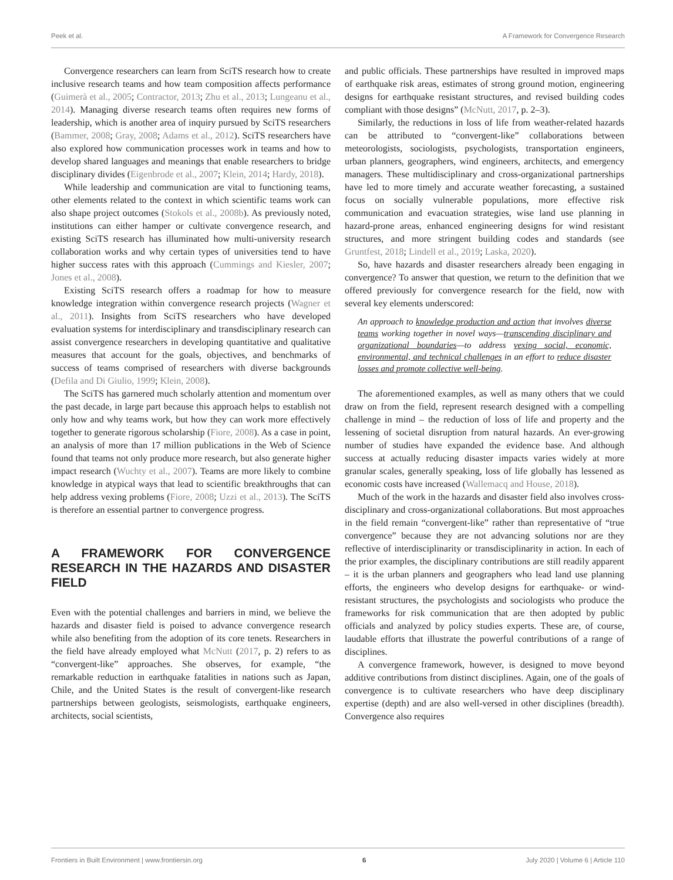Peek et al. A Framework for Convergence Research
Convergence researchers can learn from SciTS research how to create inclusive research teams and how team composition affects performance (Guimerà et al., 2005; Contractor, 2013; Zhu et al., 2013; Lungeanu et al., 2014). Managing diverse research teams often requires new forms of leadership, which is another area of inquiry pursued by SciTS researchers (Bammer, 2008; Gray, 2008; Adams et al., 2012). SciTS researchers have also explored how communication processes work in teams and how to develop shared languages and meanings that enable researchers to bridge disciplinary divides (Eigenbrode et al., 2007; Klein, 2014; Hardy, 2018).
While leadership and communication are vital to functioning teams, other elements related to the context in which scientific teams work can also shape project outcomes (Stokols et al., 2008b). As previously noted, institutions can either hamper or cultivate convergence research, and existing SciTS research has illuminated how multi-university research collaboration works and why certain types of universities tend to have higher success rates with this approach (Cummings and Kiesler, 2007; Jones et al., 2008).
Existing SciTS research offers a roadmap for how to measure knowledge integration within convergence research projects (Wagner et al., 2011). Insights from SciTS researchers who have developed evaluation systems for interdisciplinary and transdisciplinary research can assist convergence researchers in developing quantitative and qualitative measures that account for the goals, objectives, and benchmarks of success of teams comprised of researchers with diverse backgrounds (Defila and Di Giulio, 1999; Klein, 2008).
The SciTS has garnered much scholarly attention and momentum over the past decade, in large part because this approach helps to establish not only how and why teams work, but how they can work more effectively together to generate rigorous scholarship (Fiore, 2008). As a case in point, an analysis of more than 17 million publications in the Web of Science found that teams not only produce more research, but also generate higher impact research (Wuchty et al., 2007). Teams are more likely to combine knowledge in atypical ways that lead to scientific breakthroughs that can help address vexing problems (Fiore, 2008; Uzzi et al., 2013). The SciTS is therefore an essential partner to convergence progress.
A FRAMEWORK FOR CONVERGENCE RESEARCH IN THE HAZARDS AND DISASTER FIELD
Even with the potential challenges and barriers in mind, we believe the hazards and disaster field is poised to advance convergence research while also benefiting from the adoption of its core tenets. Researchers in the field have already employed what McNutt (2017, p. 2) refers to as “convergent-like” approaches. She observes, for example, “the remarkable reduction in earthquake fatalities in nations such as Japan, Chile, and the United States is the result of convergent-like research partnerships between geologists, seismologists, earthquake engineers, architects, social scientists,
and public officials. These partnerships have resulted in improved maps of earthquake risk areas, estimates of strong ground motion, engineering designs for earthquake resistant structures, and revised building codes compliant with those designs” (McNutt, 2017, p. 2–3).
Similarly, the reductions in loss of life from weather-related hazards can be attributed to “convergent-like” collaborations between meteorologists, sociologists, psychologists, transportation engineers, urban planners, geographers, wind engineers, architects, and emergency managers. These multidisciplinary and cross-organizational partnerships have led to more timely and accurate weather forecasting, a sustained focus on socially vulnerable populations, more effective risk communication and evacuation strategies, wise land use planning in hazard-prone areas, enhanced engineering designs for wind resistant structures, and more stringent building codes and standards (see Gruntfest, 2018; Lindell et al., 2019; Laska, 2020).
So, have hazards and disaster researchers already been engaging in convergence? To answer that question, we return to the definition that we offered previously for convergence research for the field, now with several key elements underscored:
An approach to knowledge production and action that involves diverse teams working together in novel ways—transcending disciplinary and organizational boundaries—to address vexing social, economic, environmental, and technical challenges in an effort to reduce disaster losses and promote collective well-being.
The aforementioned examples, as well as many others that we could draw on from the field, represent research designed with a compelling challenge in mind – the reduction of loss of life and property and the lessening of societal disruption from natural hazards. An ever-growing number of studies have expanded the evidence base. And although success at actually reducing disaster impacts varies widely at more granular scales, generally speaking, loss of life globally has lessened as economic costs have increased (Wallemacq and House, 2018).
Much of the work in the hazards and disaster field also involves cross-disciplinary and cross-organizational collaborations. But most approaches in the field remain “convergent-like” rather than representative of “true convergence” because they are not advancing solutions nor are they reflective of interdisciplinarity or transdisciplinarity in action. In each of the prior examples, the disciplinary contributions are still readily apparent – it is the urban planners and geographers who lead land use planning efforts, the engineers who develop designs for earthquake- or wind-resistant structures, the psychologists and sociologists who produce the frameworks for risk communication that are then adopted by public officials and analyzed by policy studies experts. These are, of course, laudable efforts that illustrate the powerful contributions of a range of disciplines.
A convergence framework, however, is designed to move beyond additive contributions from distinct disciplines. Again, one of the goals of convergence is to cultivate researchers who have deep disciplinary expertise (depth) and are also well-versed in other disciplines (breadth). Convergence also requires
Frontiers in Built Environment | www.frontiersin.org 6 July 2020 | Volume 6 | Article 110